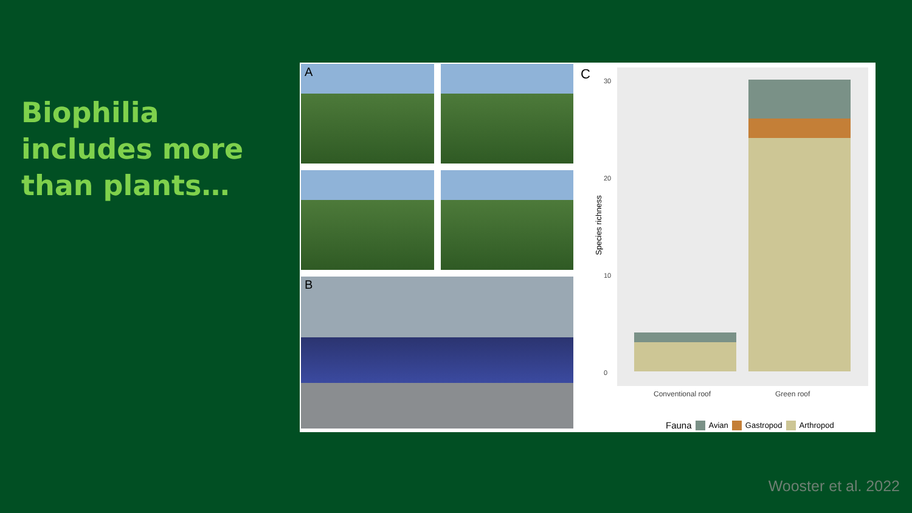Biophilia includes more than plants…
A
B
C
Species richness
30
20
10
0
Conventional roof Green roof
Fauna Avian Gastropod Arthropod
Wooster et al. 2022